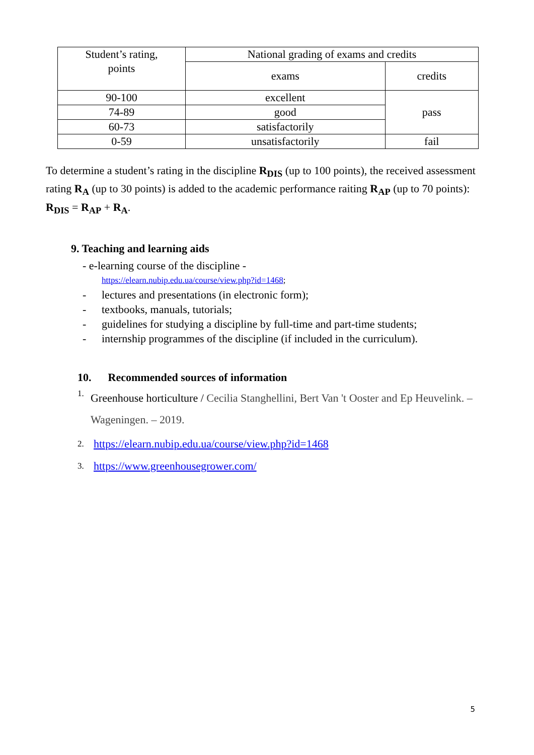| Student’s rating, points | National grading of exams and credits | |
| --- | --- | --- |
| | exams | credits |
| 90-100 | excellent | pass |
| 74-89 | good | |
| 60-73 | satisfactorily | |
| 0-59 | unsatisfactorily | fail |
To determine a student’s rating in the discipline R<sub>DIS</sub> (up to 100 points), the received assessment rating R<sub>A</sub> (up to 30 points) is added to the academic performance raiting R<sub>AP</sub> (up to 70 points): R<sub>DIS</sub> = R<sub>AP</sub> + R<sub>A</sub>.
9. Teaching and learning aids
- e-learning course of the discipline -
https://elearn.nubip.edu.ua/course/view.php?id=1468;
- lectures and presentations (in electronic form);
- textbooks, manuals, tutorials;
- guidelines for studying a discipline by full-time and part-time students;
- internship programmes of the discipline (if included in the curriculum).
10. Recommended sources of information
1. Greenhouse horticulture / Cecilia Stanghellini, Bert Van 't Ooster and Ep Heuvelink. – Wageningen. – 2019.
2. https://elearn.nubip.edu.ua/course/view.php?id=1468
3. https://www.greenhousegrower.com/
5